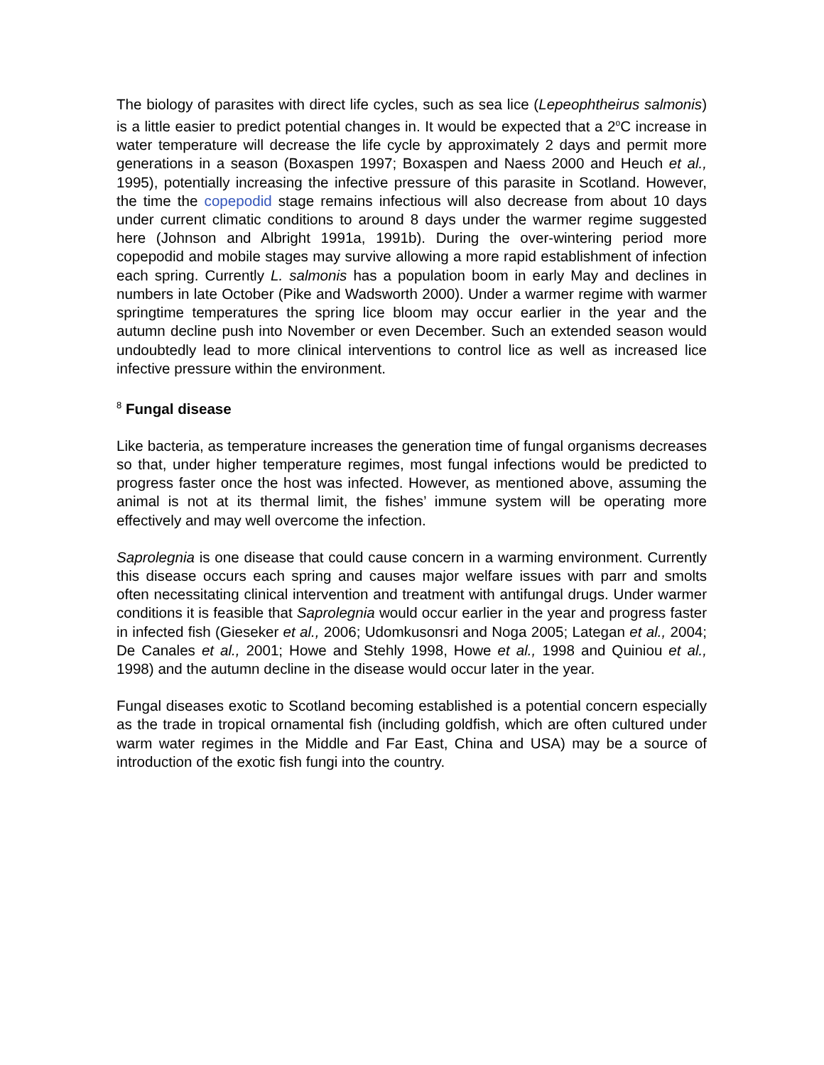The biology of parasites with direct life cycles, such as sea lice (Lepeophtheirus salmonis) is a little easier to predict potential changes in. It would be expected that a 2<sup>o</sup>C increase in water temperature will decrease the life cycle by approximately 2 days and permit more generations in a season (Boxaspen 1997; Boxaspen and Naess 2000 and Heuch et al., 1995), potentially increasing the infective pressure of this parasite in Scotland. However, the time the copepodid stage remains infectious will also decrease from about 10 days under current climatic conditions to around 8 days under the warmer regime suggested here (Johnson and Albright 1991a, 1991b). During the over-wintering period more copepodid and mobile stages may survive allowing a more rapid establishment of infection each spring. Currently L. salmonis has a population boom in early May and declines in numbers in late October (Pike and Wadsworth 2000). Under a warmer regime with warmer springtime temperatures the spring lice bloom may occur earlier in the year and the autumn decline push into November or even December. Such an extended season would undoubtedly lead to more clinical interventions to control lice as well as increased lice infective pressure within the environment.
<sup>8</sup> Fungal disease
Like bacteria, as temperature increases the generation time of fungal organisms decreases so that, under higher temperature regimes, most fungal infections would be predicted to progress faster once the host was infected. However, as mentioned above, assuming the animal is not at its thermal limit, the fishes’ immune system will be operating more effectively and may well overcome the infection.
Saprolegnia is one disease that could cause concern in a warming environment. Currently this disease occurs each spring and causes major welfare issues with parr and smolts often necessitating clinical intervention and treatment with antifungal drugs. Under warmer conditions it is feasible that Saprolegnia would occur earlier in the year and progress faster in infected fish (Gieseker et al., 2006; Udomkusonsri and Noga 2005; Lategan et al., 2004; De Canales et al., 2001; Howe and Stehly 1998, Howe et al., 1998 and Quiniou et al., 1998) and the autumn decline in the disease would occur later in the year.
Fungal diseases exotic to Scotland becoming established is a potential concern especially as the trade in tropical ornamental fish (including goldfish, which are often cultured under warm water regimes in the Middle and Far East, China and USA) may be a source of introduction of the exotic fish fungi into the country.